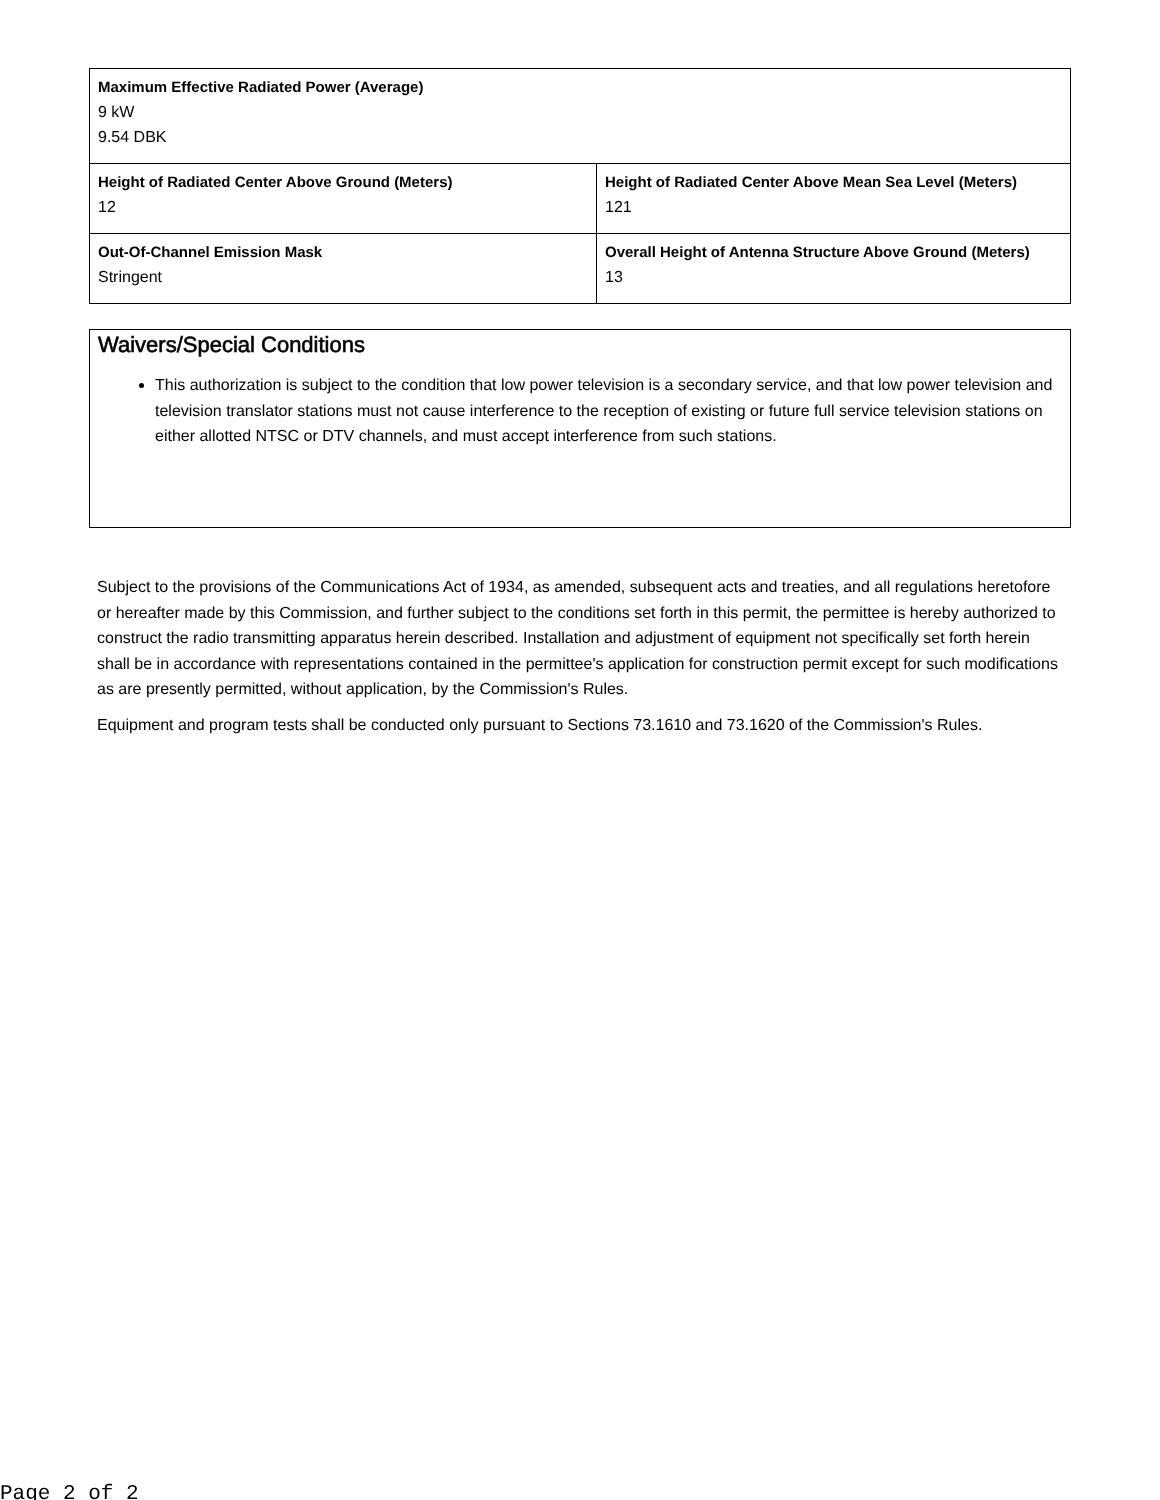| Maximum Effective Radiated Power (Average) 9 kW 9.54 DBK | |
| Height of Radiated Center Above Ground (Meters) 12 | Height of Radiated Center Above Mean Sea Level (Meters) 121 |
| Out-Of-Channel Emission Mask Stringent | Overall Height of Antenna Structure Above Ground (Meters) 13 |
Waivers/Special Conditions
This authorization is subject to the condition that low power television is a secondary service, and that low power television and television translator stations must not cause interference to the reception of existing or future full service television stations on either allotted NTSC or DTV channels, and must accept interference from such stations.
Subject to the provisions of the Communications Act of 1934, as amended, subsequent acts and treaties, and all regulations heretofore or hereafter made by this Commission, and further subject to the conditions set forth in this permit, the permittee is hereby authorized to construct the radio transmitting apparatus herein described. Installation and adjustment of equipment not specifically set forth herein shall be in accordance with representations contained in the permittee's application for construction permit except for such modifications as are presently permitted, without application, by the Commission's Rules.
Equipment and program tests shall be conducted only pursuant to Sections 73.1610 and 73.1620 of the Commission's Rules.
Page 2 of 2